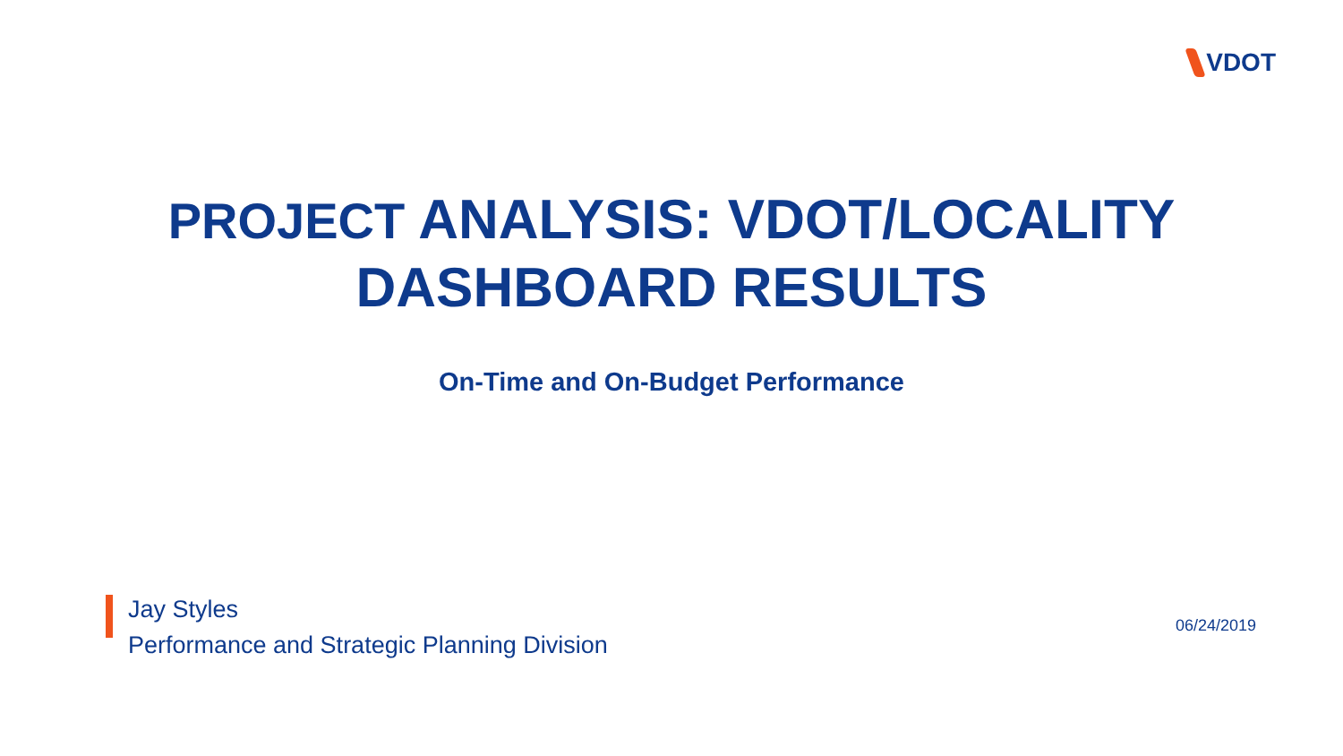VDOT
PROJECT ANALYSIS: VDOT/LOCALITY
DASHBOARD RESULTS
On-Time and On-Budget Performance
Jay Styles
Performance and Strategic Planning Division
06/24/2019